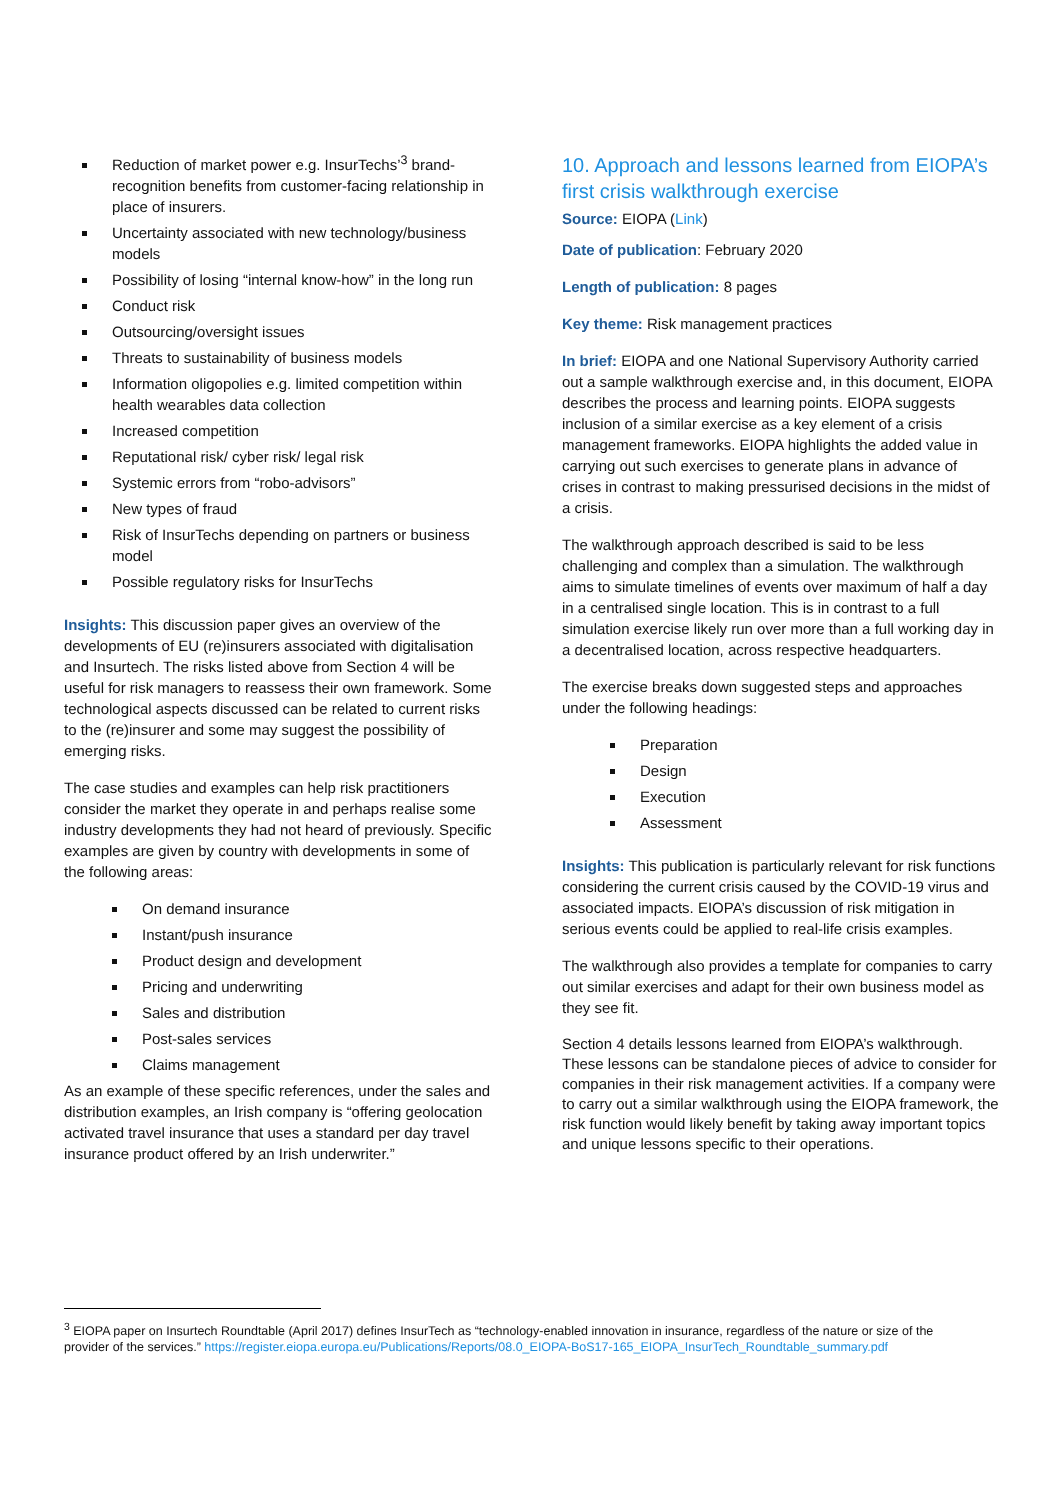Reduction of market power e.g. InsurTechs’<sup>3</sup> brand-recognition benefits from customer-facing relationship in place of insurers.
Uncertainty associated with new technology/business models
Possibility of losing “internal know-how” in the long run
Conduct risk
Outsourcing/oversight issues
Threats to sustainability of business models
Information oligopolies e.g. limited competition within health wearables data collection
Increased competition
Reputational risk/ cyber risk/ legal risk
Systemic errors from “robo-advisors”
New types of fraud
Risk of InsurTechs depending on partners or business model
Possible regulatory risks for InsurTechs
Insights: This discussion paper gives an overview of the developments of EU (re)insurers associated with digitalisation and Insurtech. The risks listed above from Section 4 will be useful for risk managers to reassess their own framework. Some technological aspects discussed can be related to current risks to the (re)insurer and some may suggest the possibility of emerging risks.
The case studies and examples can help risk practitioners consider the market they operate in and perhaps realise some industry developments they had not heard of previously. Specific examples are given by country with developments in some of the following areas:
On demand insurance
Instant/push insurance
Product design and development
Pricing and underwriting
Sales and distribution
Post-sales services
Claims management
As an example of these specific references, under the sales and distribution examples, an Irish company is “offering geolocation activated travel insurance that uses a standard per day travel insurance product offered by an Irish underwriter.”
10. Approach and lessons learned from EIOPA’s first crisis walkthrough exercise
Source: EIOPA (Link)
Date of publication: February 2020
Length of publication: 8 pages
Key theme: Risk management practices
In brief: EIOPA and one National Supervisory Authority carried out a sample walkthrough exercise and, in this document, EIOPA describes the process and learning points. EIOPA suggests inclusion of a similar exercise as a key element of a crisis management frameworks. EIOPA highlights the added value in carrying out such exercises to generate plans in advance of crises in contrast to making pressurised decisions in the midst of a crisis.
The walkthrough approach described is said to be less challenging and complex than a simulation. The walkthrough aims to simulate timelines of events over maximum of half a day in a centralised single location. This is in contrast to a full simulation exercise likely run over more than a full working day in a decentralised location, across respective headquarters.
The exercise breaks down suggested steps and approaches under the following headings:
Preparation
Design
Execution
Assessment
Insights: This publication is particularly relevant for risk functions considering the current crisis caused by the COVID-19 virus and associated impacts. EIOPA’s discussion of risk mitigation in serious events could be applied to real-life crisis examples.
The walkthrough also provides a template for companies to carry out similar exercises and adapt for their own business model as they see fit.
Section 4 details lessons learned from EIOPA’s walkthrough. These lessons can be standalone pieces of advice to consider for companies in their risk management activities. If a company were to carry out a similar walkthrough using the EIOPA framework, the risk function would likely benefit by taking away important topics and unique lessons specific to their operations.
<sup>3</sup> EIOPA paper on Insurtech Roundtable (April 2017) defines InsurTech as “technology-enabled innovation in insurance, regardless of the nature or size of the provider of the services.” https://register.eiopa.europa.eu/Publications/Reports/08.0_EIOPA-BoS17-165_EIOPA_InsurTech_Roundtable_summary.pdf